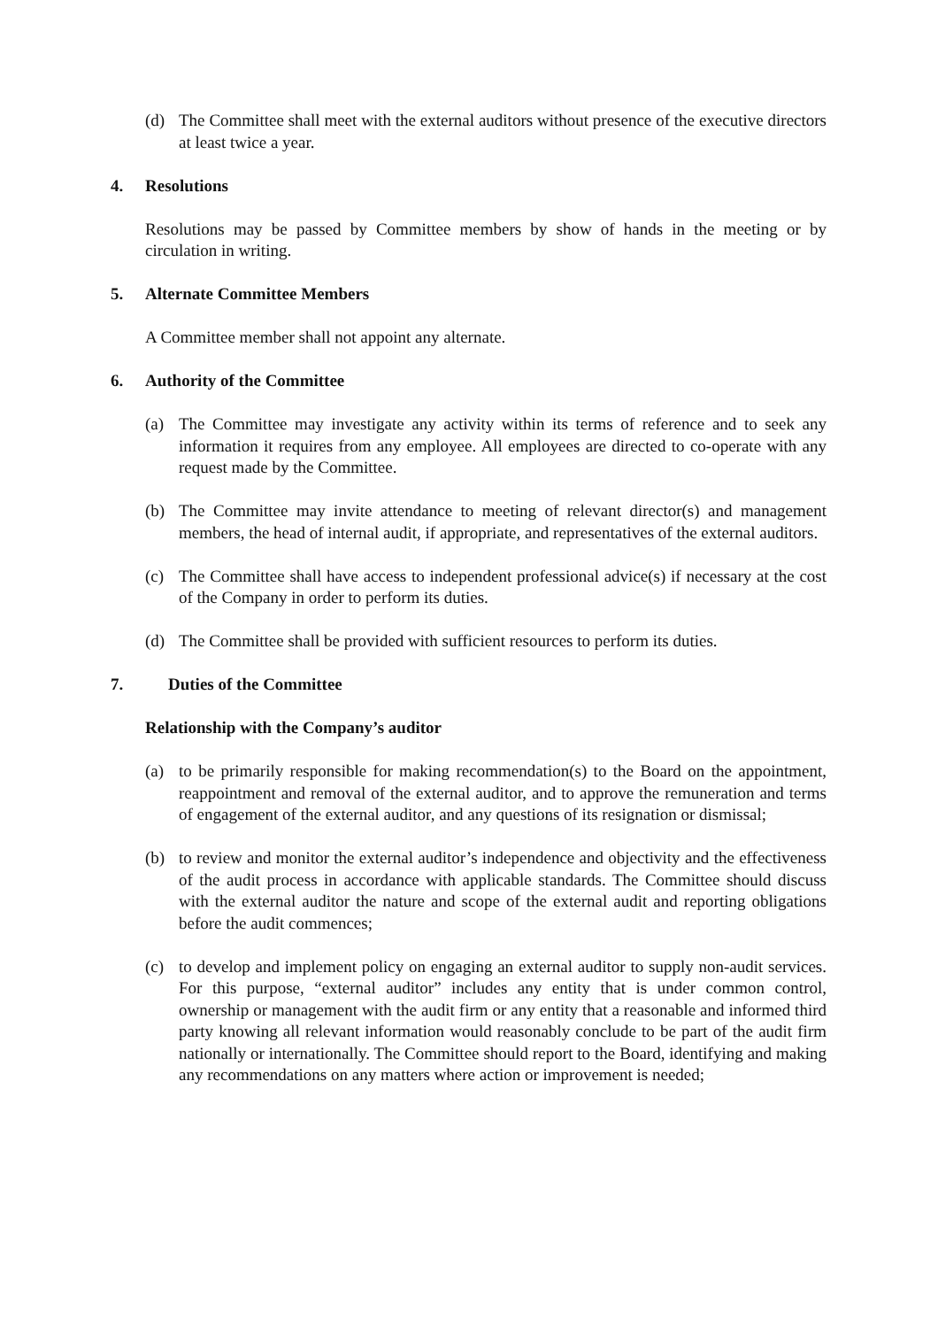(d) The Committee shall meet with the external auditors without presence of the executive directors at least twice a year.
4. Resolutions
Resolutions may be passed by Committee members by show of hands in the meeting or by circulation in writing.
5. Alternate Committee Members
A Committee member shall not appoint any alternate.
6. Authority of the Committee
(a) The Committee may investigate any activity within its terms of reference and to seek any information it requires from any employee. All employees are directed to co-operate with any request made by the Committee.
(b) The Committee may invite attendance to meeting of relevant director(s) and management members, the head of internal audit, if appropriate, and representatives of the external auditors.
(c) The Committee shall have access to independent professional advice(s) if necessary at the cost of the Company in order to perform its duties.
(d) The Committee shall be provided with sufficient resources to perform its duties.
7. Duties of the Committee
Relationship with the Company’s auditor
(a) to be primarily responsible for making recommendation(s) to the Board on the appointment, reappointment and removal of the external auditor, and to approve the remuneration and terms of engagement of the external auditor, and any questions of its resignation or dismissal;
(b) to review and monitor the external auditor’s independence and objectivity and the effectiveness of the audit process in accordance with applicable standards. The Committee should discuss with the external auditor the nature and scope of the external audit and reporting obligations before the audit commences;
(c) to develop and implement policy on engaging an external auditor to supply non-audit services. For this purpose, “external auditor” includes any entity that is under common control, ownership or management with the audit firm or any entity that a reasonable and informed third party knowing all relevant information would reasonably conclude to be part of the audit firm nationally or internationally. The Committee should report to the Board, identifying and making any recommendations on any matters where action or improvement is needed;